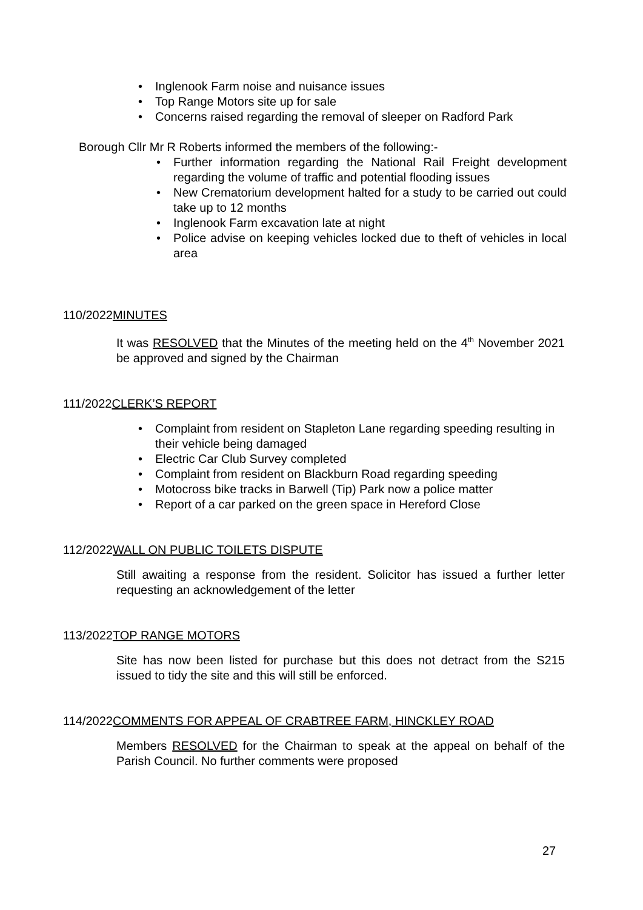• Inglenook Farm noise and nuisance issues
• Top Range Motors site up for sale
• Concerns raised regarding the removal of sleeper on Radford Park
Borough Cllr Mr R Roberts informed the members of the following:-
• Further information regarding the National Rail Freight development regarding the volume of traffic and potential flooding issues
• New Crematorium development halted for a study to be carried out could take up to 12 months
• Inglenook Farm excavation late at night
• Police advise on keeping vehicles locked due to theft of vehicles in local area
110/2022MINUTES
It was RESOLVED that the Minutes of the meeting held on the 4<sup>th</sup> November 2021 be approved and signed by the Chairman
111/2022CLERK’S REPORT
• Complaint from resident on Stapleton Lane regarding speeding resulting in their vehicle being damaged
• Electric Car Club Survey completed
• Complaint from resident on Blackburn Road regarding speeding
• Motocross bike tracks in Barwell (Tip) Park now a police matter
• Report of a car parked on the green space in Hereford Close
112/2022WALL ON PUBLIC TOILETS DISPUTE
Still awaiting a response from the resident. Solicitor has issued a further letter requesting an acknowledgement of the letter
113/2022TOP RANGE MOTORS
Site has now been listed for purchase but this does not detract from the S215 issued to tidy the site and this will still be enforced.
114/2022COMMENTS FOR APPEAL OF CRABTREE FARM, HINCKLEY ROAD
Members RESOLVED for the Chairman to speak at the appeal on behalf of the Parish Council. No further comments were proposed
27